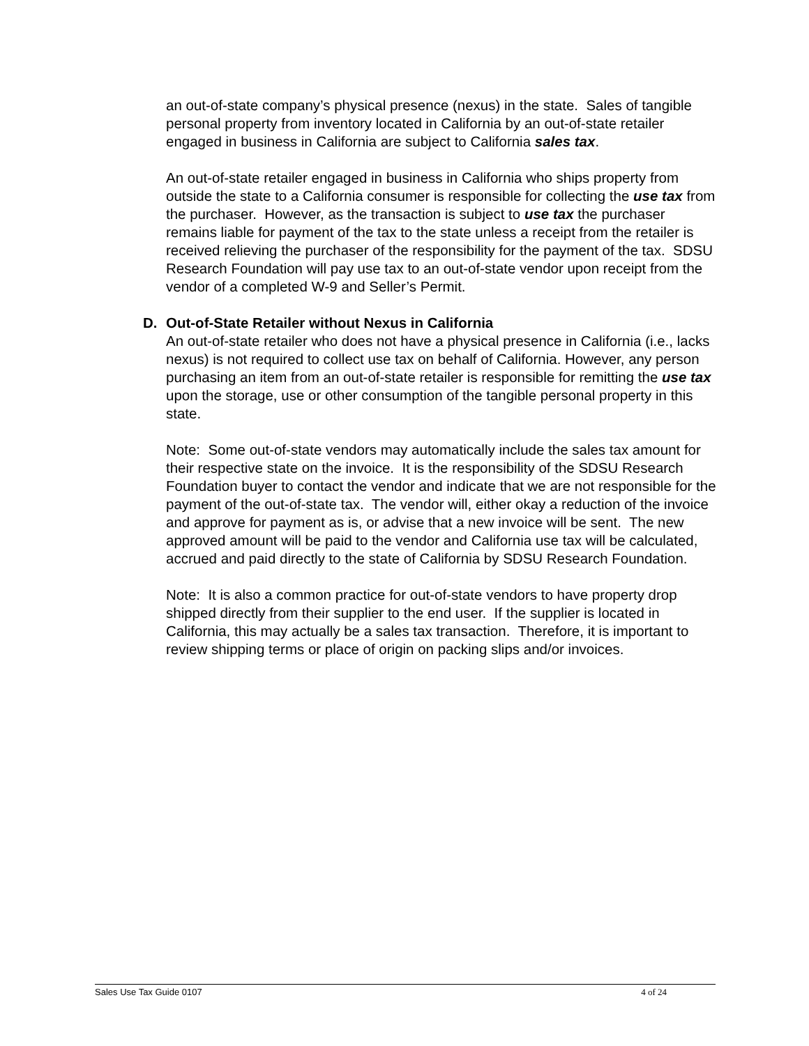an out-of-state company’s physical presence (nexus) in the state. Sales of tangible personal property from inventory located in California by an out-of-state retailer engaged in business in California are subject to California sales tax.
An out-of-state retailer engaged in business in California who ships property from outside the state to a California consumer is responsible for collecting the use tax from the purchaser. However, as the transaction is subject to use tax the purchaser remains liable for payment of the tax to the state unless a receipt from the retailer is received relieving the purchaser of the responsibility for the payment of the tax. SDSU Research Foundation will pay use tax to an out-of-state vendor upon receipt from the vendor of a completed W-9 and Seller’s Permit.
D. Out-of-State Retailer without Nexus in California
An out-of-state retailer who does not have a physical presence in California (i.e., lacks nexus) is not required to collect use tax on behalf of California. However, any person purchasing an item from an out-of-state retailer is responsible for remitting the use tax upon the storage, use or other consumption of the tangible personal property in this state.
Note: Some out-of-state vendors may automatically include the sales tax amount for their respective state on the invoice. It is the responsibility of the SDSU Research Foundation buyer to contact the vendor and indicate that we are not responsible for the payment of the out-of-state tax. The vendor will, either okay a reduction of the invoice and approve for payment as is, or advise that a new invoice will be sent. The new approved amount will be paid to the vendor and California use tax will be calculated, accrued and paid directly to the state of California by SDSU Research Foundation.
Note: It is also a common practice for out-of-state vendors to have property drop shipped directly from their supplier to the end user. If the supplier is located in California, this may actually be a sales tax transaction. Therefore, it is important to review shipping terms or place of origin on packing slips and/or invoices.
Sales Use Tax Guide 0107 4 of 24